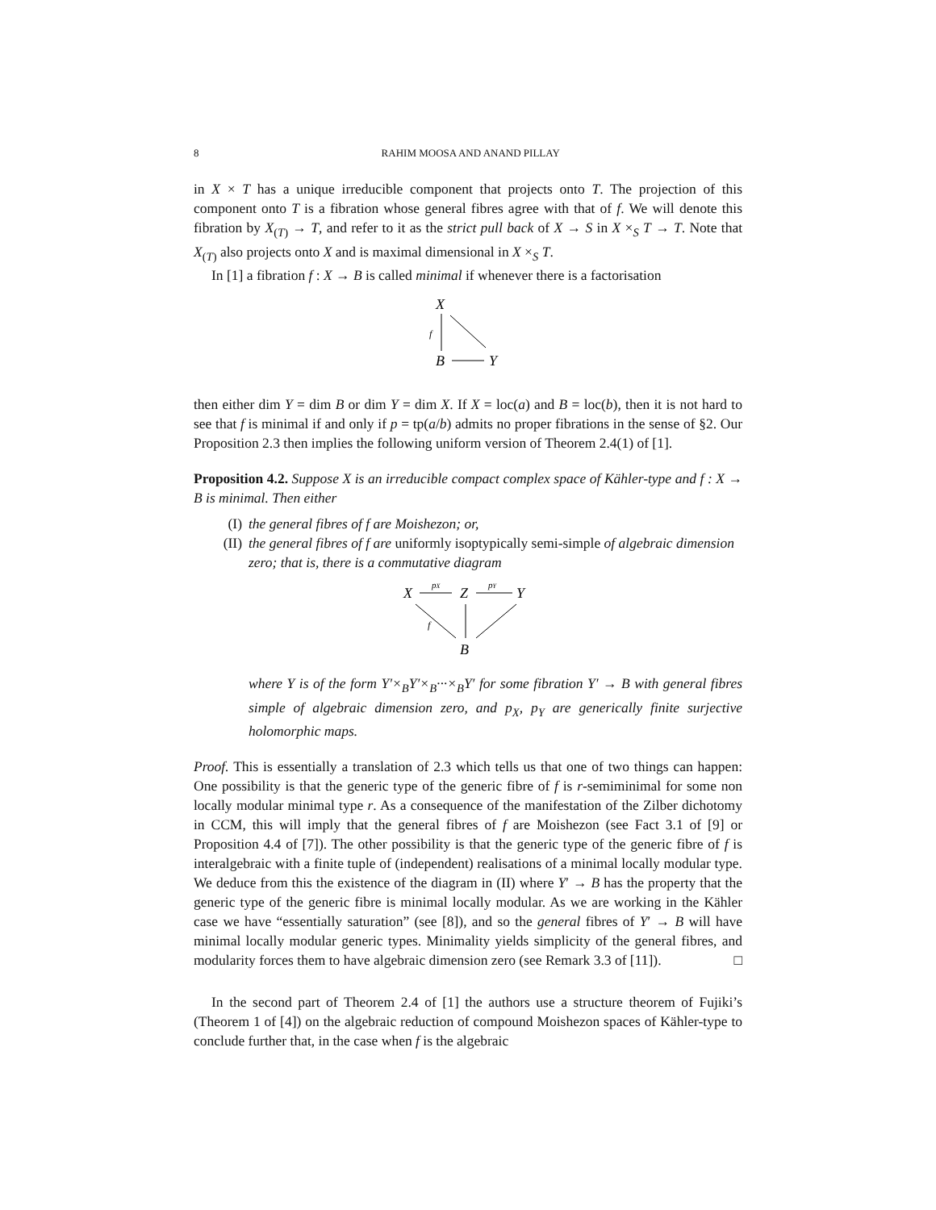8 RAHIM MOOSA AND ANAND PILLAY
in X × T has a unique irreducible component that projects onto T. The projection of this component onto T is a fibration whose general fibres agree with that of f. We will denote this fibration by X<sub>(T)</sub> → T, and refer to it as the strict pull back of X → S in X ×<sub>S</sub> T → T. Note that X<sub>(T)</sub> also projects onto X and is maximal dimensional in X ×<sub>S</sub> T.
In [1] a fibration f : X → B is called minimal if whenever there is a factorisation
X
f
B
Y
then either dim Y = dim B or dim Y = dim X. If X = loc(a) and B = loc(b), then it is not hard to see that f is minimal if and only if p = tp(a/b) admits no proper fibrations in the sense of §2. Our Proposition 2.3 then implies the following uniform version of Theorem 2.4(1) of [1].
Proposition 4.2. Suppose X is an irreducible compact complex space of Kähler-type and f : X → B is minimal. Then either
(I) the general fibres of f are Moishezon; or,
(II) the general fibres of f are uniformly isoptypically semi-simple of algebraic dimension zero; that is, there is a commutative diagram
X
pX
Z
pY
Y
f
B
where Y is of the form Y′×<sub>B</sub>Y′×<sub>B</sub>···×<sub>B</sub>Y′ for some fibration Y′ → B with general fibres simple of algebraic dimension zero, and p<sub>X</sub>, p<sub>Y</sub> are generically finite surjective holomorphic maps.
Proof. This is essentially a translation of 2.3 which tells us that one of two things can happen: One possibility is that the generic type of the generic fibre of f is r-semiminimal for some non locally modular minimal type r. As a consequence of the manifestation of the Zilber dichotomy in CCM, this will imply that the general fibres of f are Moishezon (see Fact 3.1 of [9] or Proposition 4.4 of [7]). The other possibility is that the generic type of the generic fibre of f is interalgebraic with a finite tuple of (independent) realisations of a minimal locally modular type. We deduce from this the existence of the diagram in (II) where Y′ → B has the property that the generic type of the generic fibre is minimal locally modular. As we are working in the Kähler case we have “essentially saturation” (see [8]), and so the general fibres of Y′ → B will have minimal locally modular generic types. Minimality yields simplicity of the general fibres, and modularity forces them to have algebraic dimension zero (see Remark 3.3 of [11]). □
In the second part of Theorem 2.4 of [1] the authors use a structure theorem of Fujiki’s (Theorem 1 of [4]) on the algebraic reduction of compound Moishezon spaces of Kähler-type to conclude further that, in the case when f is the algebraic